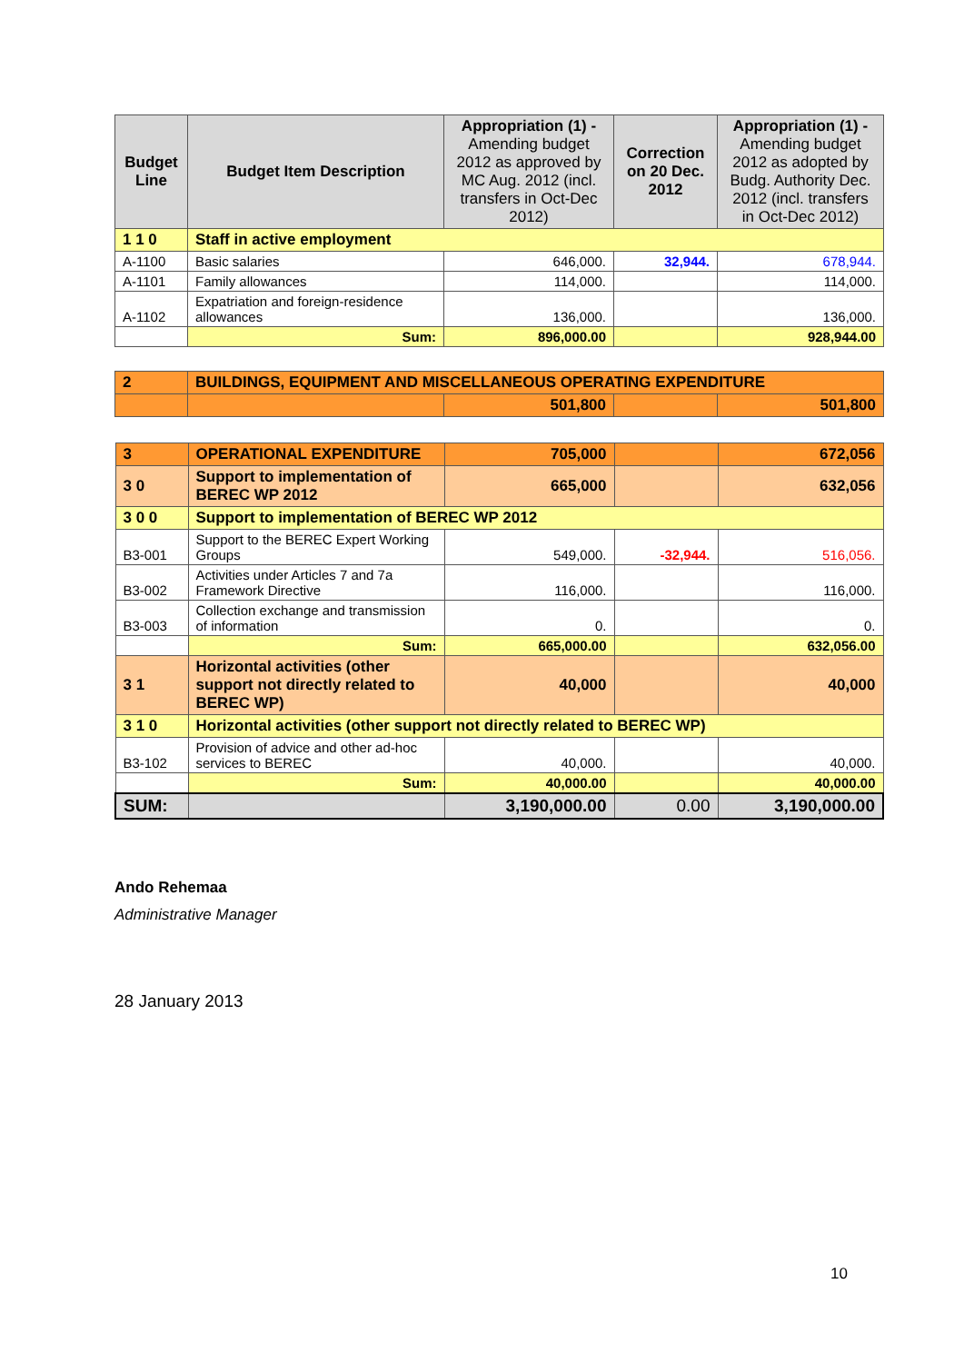| Budget Line | Budget Item Description | Appropriation (1) - Amending budget 2012 as approved by MC Aug. 2012 (incl. transfers in Oct-Dec 2012) | Correction on 20 Dec. 2012 | Appropriation (1) - Amending budget 2012 as adopted by Budg. Authority Dec. 2012 (incl. transfers in Oct-Dec 2012) |
| --- | --- | --- | --- | --- |
| 1 1 0 | Staff in active employment | | | |
| A-1100 | Basic salaries | 646,000. | 32,944. | 678,944. |
| A-1101 | Family allowances | 114,000. | | 114,000. |
| A-1102 | Expatriation and foreign-residence allowances | 136,000. | | 136,000. |
| | Sum: | 896,000.00 | | 928,944.00 |
| 2 | BUILDINGS, EQUIPMENT AND MISCELLANEOUS OPERATING EXPENDITURE | | | |
| | | 501,800 | | 501,800 |
| 3 | OPERATIONAL EXPENDITURE | 705,000 | | 672,056 |
| 3 0 | Support to implementation of BEREC WP 2012 | 665,000 | | 632,056 |
| 3 0 0 | Support to implementation of BEREC WP 2012 | | | |
| B3-001 | Support to the BEREC Expert Working Groups | 549,000. | -32,944. | 516,056. |
| B3-002 | Activities under Articles 7 and 7a Framework Directive | 116,000. | | 116,000. |
| B3-003 | Collection exchange and transmission of information | 0. | | 0. |
| | Sum: | 665,000.00 | | 632,056.00 |
| 3 1 | Horizontal activities (other support not directly related to BEREC WP) | 40,000 | | 40,000 |
| 3 1 0 | Horizontal activities (other support not directly related to BEREC WP) | | | |
| B3-102 | Provision of advice and other ad-hoc services to BEREC | 40,000. | | 40,000. |
| | Sum: | 40,000.00 | | 40,000.00 |
| SUM: | | 3,190,000.00 | 0.00 | 3,190,000.00 |
Ando Rehemaa
Administrative Manager
28 January 2013
10